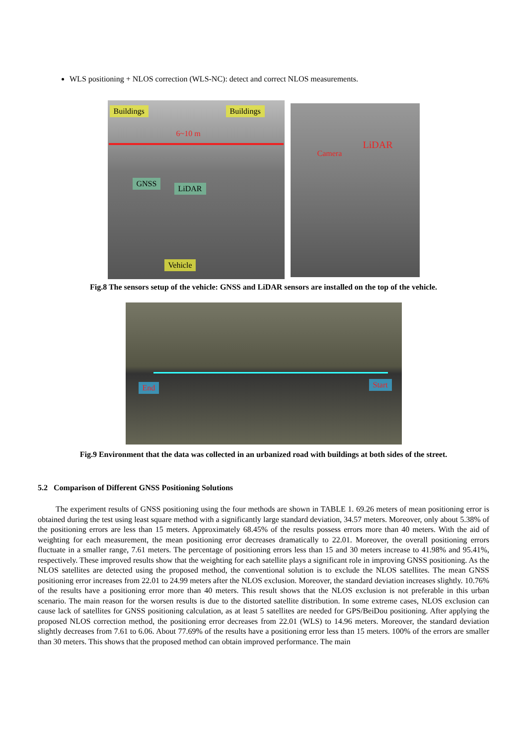WLS positioning + NLOS correction (WLS-NC): detect and correct NLOS measurements.
Buildings Buildings
6~10 m
GNSS
LiDAR
Vehicle
Camera
LiDAR
Fig.8 The sensors setup of the vehicle: GNSS and LiDAR sensors are installed on the top of the vehicle.
End Start
Fig.9 Environment that the data was collected in an urbanized road with buildings at both sides of the street.
5.2 Comparison of Different GNSS Positioning Solutions
The experiment results of GNSS positioning using the four methods are shown in TABLE 1. 69.26 meters of mean positioning error is obtained during the test using least square method with a significantly large standard deviation, 34.57 meters. Moreover, only about 5.38% of the positioning errors are less than 15 meters. Approximately 68.45% of the results possess errors more than 40 meters. With the aid of weighting for each measurement, the mean positioning error decreases dramatically to 22.01. Moreover, the overall positioning errors fluctuate in a smaller range, 7.61 meters. The percentage of positioning errors less than 15 and 30 meters increase to 41.98% and 95.41%, respectively. These improved results show that the weighting for each satellite plays a significant role in improving GNSS positioning. As the NLOS satellites are detected using the proposed method, the conventional solution is to exclude the NLOS satellites. The mean GNSS positioning error increases from 22.01 to 24.99 meters after the NLOS exclusion. Moreover, the standard deviation increases slightly. 10.76% of the results have a positioning error more than 40 meters. This result shows that the NLOS exclusion is not preferable in this urban scenario. The main reason for the worsen results is due to the distorted satellite distribution. In some extreme cases, NLOS exclusion can cause lack of satellites for GNSS positioning calculation, as at least 5 satellites are needed for GPS/BeiDou positioning. After applying the proposed NLOS correction method, the positioning error decreases from 22.01 (WLS) to 14.96 meters. Moreover, the standard deviation slightly decreases from 7.61 to 6.06. About 77.69% of the results have a positioning error less than 15 meters. 100% of the errors are smaller than 30 meters. This shows that the proposed method can obtain improved performance. The main